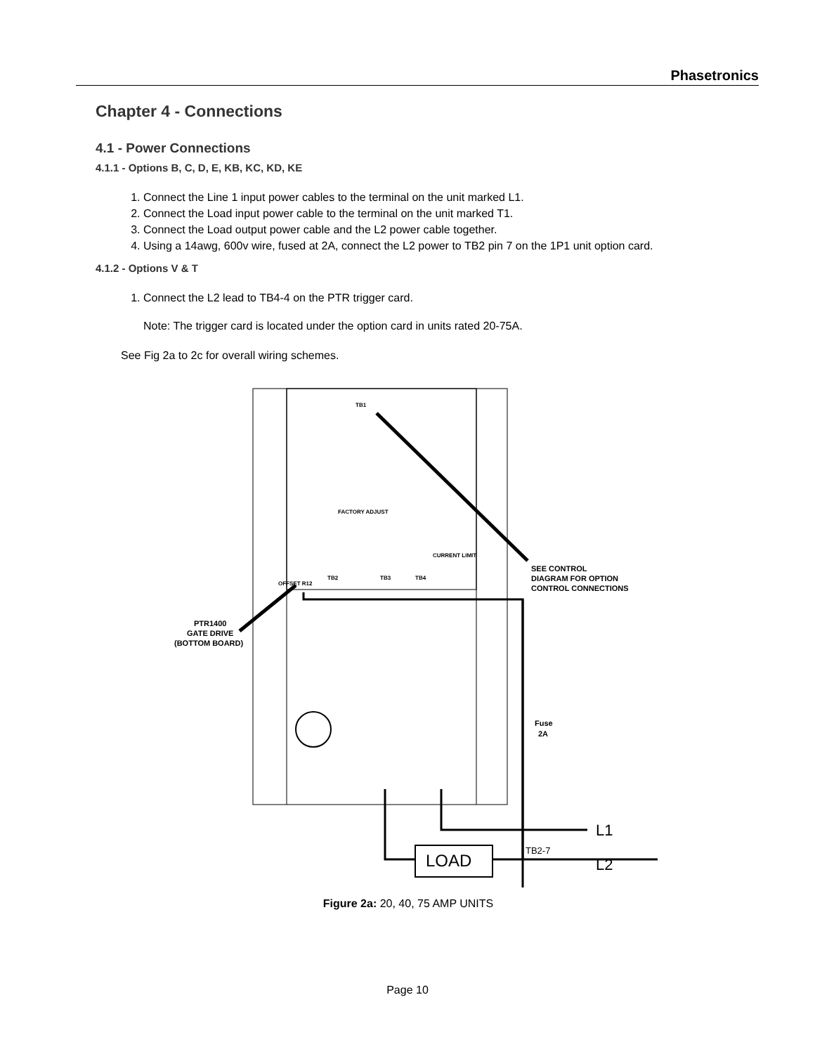Phasetronics
Chapter 4 - Connections
4.1 - Power Connections
4.1.1 - Options B, C, D, E, KB, KC, KD, KE
1. Connect the Line 1 input power cables to the terminal on the unit marked L1.
2. Connect the Load input power cable to the terminal on the unit marked T1.
3. Connect the Load output power cable and the L2 power cable together.
4. Using a 14awg, 600v wire, fused at 2A, connect the L2 power to TB2 pin 7 on the 1P1 unit option card.
4.1.2 - Options V & T
1. Connect the L2 lead to TB4-4 on the PTR trigger card.
Note: The trigger card is located under the option card in units rated 20-75A.
See Fig 2a to 2c for overall wiring schemes.
TB1
TB2
TB3
TB4
OFFSET R12
FACTORY ADJUST
CURRENT LIMIT
SEE CONTROL
DIAGRAM FOR OPTION
CONTROL CONNECTIONS
PTR1400
GATE DRIVE
(BOTTOM BOARD)
Fuse
2A
LOAD
TB2-7
L1
L2
Figure 2a: 20, 40, 75 AMP UNITS
Page 10